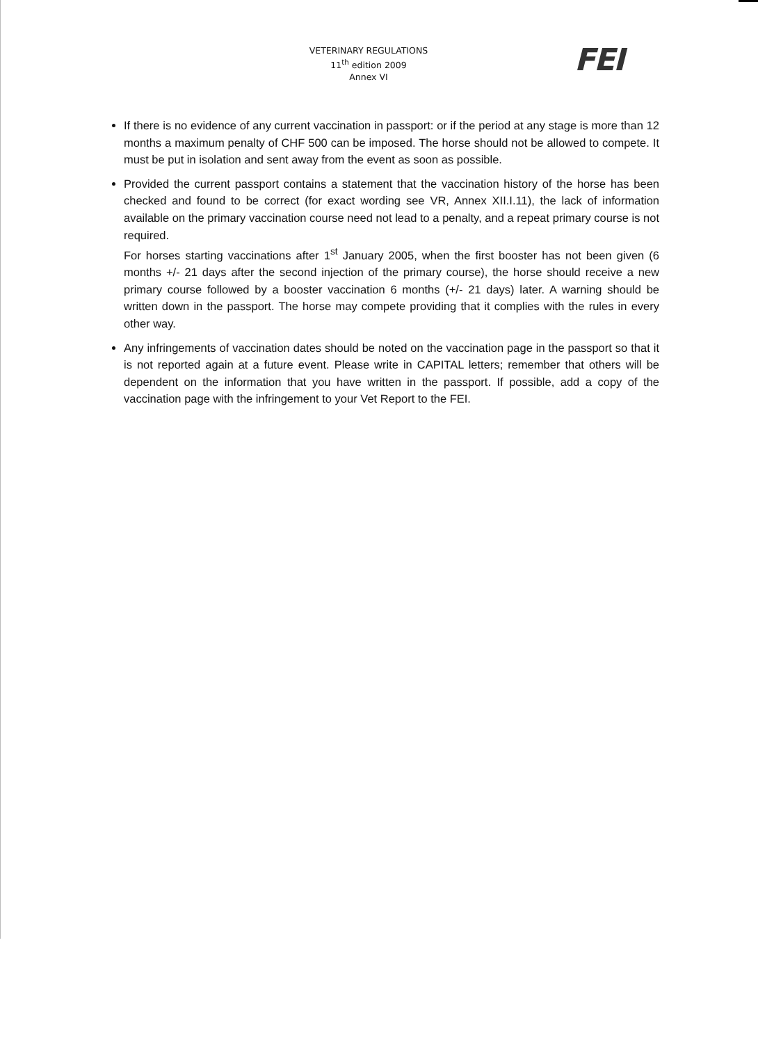VETERINARY REGULATIONS
11<sup>th</sup> edition 2009
Annex VI
FEI
If there is no evidence of any current vaccination in passport: or if the period at any stage is more than 12 months a maximum penalty of CHF 500 can be imposed. The horse should not be allowed to compete. It must be put in isolation and sent away from the event as soon as possible.
Provided the current passport contains a statement that the vaccination history of the horse has been checked and found to be correct (for exact wording see VR, Annex XII.I.11), the lack of information available on the primary vaccination course need not lead to a penalty, and a repeat primary course is not required.
For horses starting vaccinations after 1<sup>st</sup> January 2005, when the first booster has not been given (6 months +/- 21 days after the second injection of the primary course), the horse should receive a new primary course followed by a booster vaccination 6 months (+/- 21 days) later. A warning should be written down in the passport. The horse may compete providing that it complies with the rules in every other way.
Any infringements of vaccination dates should be noted on the vaccination page in the passport so that it is not reported again at a future event. Please write in CAPITAL letters; remember that others will be dependent on the information that you have written in the passport. If possible, add a copy of the vaccination page with the infringement to your Vet Report to the FEI.